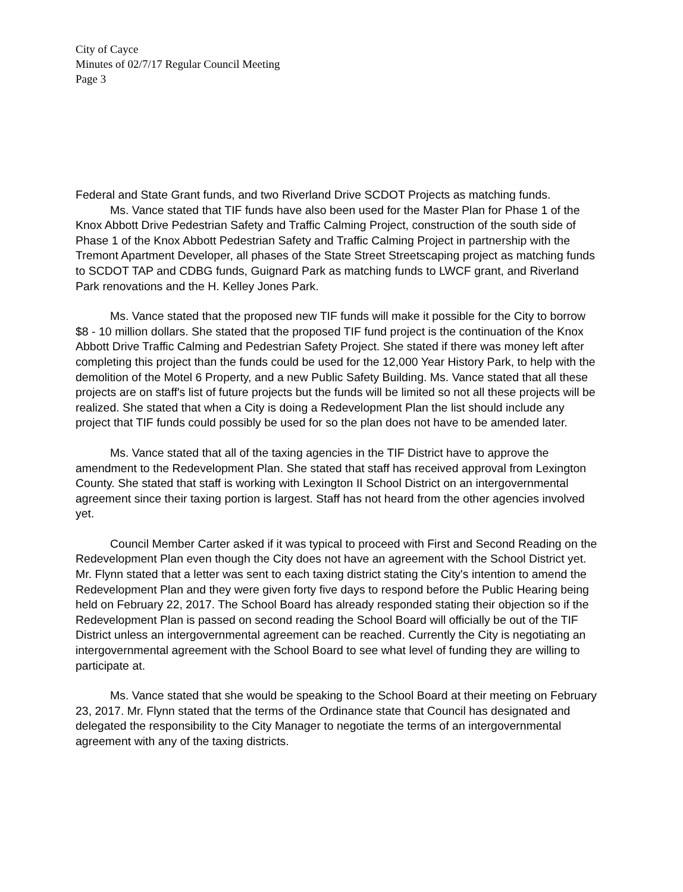City of Cayce
Minutes of 02/7/17 Regular Council Meeting
Page 3
Federal and State Grant funds, and two Riverland Drive SCDOT Projects as matching funds.
Ms. Vance stated that TIF funds have also been used for the Master Plan for Phase 1 of the Knox Abbott Drive Pedestrian Safety and Traffic Calming Project, construction of the south side of Phase 1 of the Knox Abbott Pedestrian Safety and Traffic Calming Project in partnership with the Tremont Apartment Developer, all phases of the State Street Streetscaping project as matching funds to SCDOT TAP and CDBG funds, Guignard Park as matching funds to LWCF grant, and Riverland Park renovations and the H. Kelley Jones Park.
Ms. Vance stated that the proposed new TIF funds will make it possible for the City to borrow $8 - 10 million dollars. She stated that the proposed TIF fund project is the continuation of the Knox Abbott Drive Traffic Calming and Pedestrian Safety Project. She stated if there was money left after completing this project than the funds could be used for the 12,000 Year History Park, to help with the demolition of the Motel 6 Property, and a new Public Safety Building. Ms. Vance stated that all these projects are on staff's list of future projects but the funds will be limited so not all these projects will be realized. She stated that when a City is doing a Redevelopment Plan the list should include any project that TIF funds could possibly be used for so the plan does not have to be amended later.
Ms. Vance stated that all of the taxing agencies in the TIF District have to approve the amendment to the Redevelopment Plan. She stated that staff has received approval from Lexington County. She stated that staff is working with Lexington II School District on an intergovernmental agreement since their taxing portion is largest. Staff has not heard from the other agencies involved yet.
Council Member Carter asked if it was typical to proceed with First and Second Reading on the Redevelopment Plan even though the City does not have an agreement with the School District yet. Mr. Flynn stated that a letter was sent to each taxing district stating the City's intention to amend the Redevelopment Plan and they were given forty five days to respond before the Public Hearing being held on February 22, 2017. The School Board has already responded stating their objection so if the Redevelopment Plan is passed on second reading the School Board will officially be out of the TIF District unless an intergovernmental agreement can be reached. Currently the City is negotiating an intergovernmental agreement with the School Board to see what level of funding they are willing to participate at.
Ms. Vance stated that she would be speaking to the School Board at their meeting on February 23, 2017. Mr. Flynn stated that the terms of the Ordinance state that Council has designated and delegated the responsibility to the City Manager to negotiate the terms of an intergovernmental agreement with any of the taxing districts.